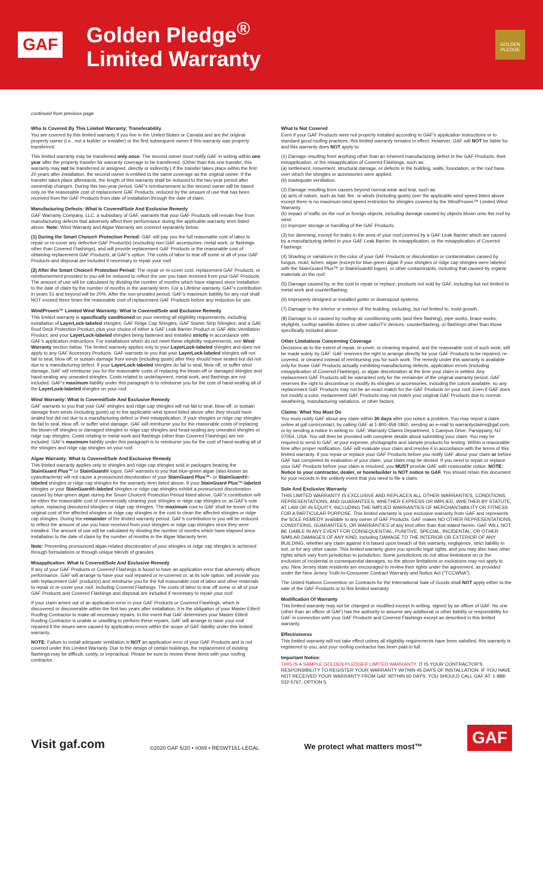GAF
Golden Pledge<sup>®</sup>
Limited Warranty
GOLDEN PLEDGE
continued from previous page
Who Is Covered By This Limited Warranty; Transferability
You are covered by this limited warranty if you live in the United States or Canada and are the original property owner (i.e., not a builder or installer) or the first subsequent owner if this warranty was properly transferred.
This limited warranty may be transferred only once. The second owner must notify GAF in writing within one year after the property transfer for warranty coverage to be transferred. (Other than this one transfer, this warranty may not be transferred or assigned, directly or indirectly.) If the transfer takes place within the first 20 years after installation, the second owner is entitled to the same coverage as the original owner. If the transfer takes place afterwards, the length of this warranty shall be reduced to the two-year period after ownership changes. During this two-year period, GAF's reimbursement to the second owner will be based only on the reasonable cost of replacement GAF Products, reduced by the amount of use that has been received from the GAF Products from date of installation through the date of claim.
Manufacturing Defects: What Is Covered/Sole And Exclusive Remedy
GAF Warranty Company, LLC, a subsidiary of GAF, warrants that your GAF Products will remain free from manufacturing defects that adversely affect their performance during the applicable warranty term listed above. Note: Wind Warranty and Algae Warranty are covered separately below.
(1) During the Smart Choice® Protection Period: GAF will pay you the full reasonable cost of labor to repair or re-cover any defective GAF Product(s) (excluding non-GAF accessories, metal work, or flashings other than Covered Flashings), and will provide replacement GAF Products or the reasonable cost of obtaining replacement GAF Products, at GAF's option. The costs of labor to tear off some or all of your GAF Products and disposal are included if necessary to repair your roof.
(2) After the Smart Choice® Protection Period: The repair or re-cover cost, replacement GAF Products, or reimbursement provided to you will be reduced to reflect the use you have received from your GAF Products. The amount of use will be calculated by dividing the number of months which have elapsed since installation to the date of claim by the number of months in the warranty term. For a Lifetime warranty, GAF's contribution in years 51 and beyond will be 20%. After the non-prorated period, GAF's maximum liability for any roof shall NOT exceed three times the reasonable cost of replacement GAF Products before any reduction for use.
WindProven™ Limited Wind Warranty: What Is Covered/Sole and Exclusive Remedy
This limited warranty is specifically conditioned on your meeting all eligibility requirements, including installation of LayerLock-labeled shingles, GAF Ridge Cap Shingles, GAF Starter Strip Shingles, and a GAF Roof Deck Protection Product, plus your choice of either a GAF Leak Barrier Product or GAF Attic Ventilation Product, and your LayerLock-labeled shingles being fastened and installed strictly in accordance with GAF's application instructions. For installations which do not meet these eligibility requirements, see Wind Warranty section below. The limited warranty applies only to your LayerLock-labeled shingles and does not apply to any GAF Accessory Products. GAF warrants to you that your LayerLock-labeled shingles will not fail to seal, blow off, or sustain damage from winds (including gusts) after they should have sealed but did not due to a manufacturing defect. If your LayerLock-labeled shingles do fail to seal, blow off, or suffer wind damage, GAF will reimburse you for the reasonable costs of replacing the blown-off or damaged shingles and hand-sealing any unsealed shingles. Costs related to underlayment, metal work, and flashings are not included. GAF's maximum liability under this paragraph is to reimburse you for the cost of hand-sealing all of the LayerLock-labeled shingles on your roof.
Wind Warranty: What Is Covered/Sole And Exclusive Remedy
GAF warrants to you that your GAF shingles and ridge cap shingles will not fail to seal, blow off, or sustain damage from winds (including gusts) up to the applicable wind speed listed above after they should have sealed but did not due to a manufacturing defect or their misapplication. If your shingles or ridge cap shingles do fail to seal, blow off, or suffer wind damage, GAF will reimburse you for the reasonable costs of replacing the blown-off shingles or damaged shingles or ridge cap shingles and head-sealing any unsealed shingles or ridge cap shingles. Costs relating to metal work and flashings (other than Covered Flashings) are not included. GAF's maximum liability under this paragraph is to reimburse you for the cost of hand-sealing all of the shingles and ridge cap shingles on your roof.
Algae Warranty: What Is Covered/Sole And Exclusive Remedy
This limited warranty applies only to shingles and ridge cap shingles sold in packages bearing the StainGuard Plus™ or StainGuard® logos. GAF warrants to you that blue-green algae (also known as cyanobacteria) will not cause a pronounced discoloration of your StainGuard Plus™- or StainGuard®-labeled shingles or ridge cap shingles for the warranty term listed above. If your StainGuard Plus™-labeled shingles or your StainGuard®-labeled shingles or ridge cap shingles exhibit a pronounced discoloration caused by blue-green algae during the Smart Choice® Protection Period listed above, GAF's contribution will be either the reasonable cost of commercially cleaning your shingles or ridge cap shingles or, at GAF's sole option, replacing discolored shingles or ridge cap shingles. The maximum cost to GAF shall be lesser of the original cost of the affected shingles or ridge cap shingles or the cost to clean the affected shingles or ridge cap shingles. During the remainder of the limited warranty period, GAF's contribution to you will be reduced to reflect the amount of use you have received from your shingles or ridge cap shingles since they were installed. The amount of use will be calculated by dividing the number of months which have elapsed since installation to the date of claim by the number of months in the Algae Warranty term.
Note: Preventing pronounced algae-related discoloration of your shingles or ridge cap shingles is achieved through formulations or through unique blends of granules.
Misapplication: What Is Covered/Sole And Exclusive Remedy
If any of your GAF Products or Covered Flashings is found to have an application error that adversely affects performance, GAF will arrange to have your roof repaired or re-covered or, at its sole option, will provide you with replacement GAF product(s) and reimburse you for the full reasonable cost of labor and other materials to repair or re-cover your roof, including Covered Flashings. The costs of labor to tear off some or all of your GAF Products and Covered Flashings and disposal are included if necessary to repair your roof.
If your claim arises out of an application error in your GAF Products or Covered Flashings, which is discovered or discoverable within the first two years after installation, it is the obligation of your Master Elite® Roofing Contractor to make all necessary repairs. In the event that GAF determines your Master Elite® Roofing Contractor is unable or unwilling to perform these repairs, GAF will arrange to have your roof repaired if the issues were caused by application errors within the scope of GAF liability under this limited warranty.
NOTE: Failure to install adequate ventilation is NOT an application error of your GAF Products and is not covered under this Limited Warranty. Due to the design of certain buildings, the replacement of existing flashings may be difficult, costly, or impractical. Please be sure to review these items with your roofing contractor.
What Is Not Covered
Even if your GAF Products were not properly installed according to GAF's application instructions or to standard good roofing practices, this limited warranty remains in effect. However, GAF will NOT be liable for and this warranty does NOT apply to:
(1) Damage resulting from anything other than an inherent manufacturing defect in the GAF Products, their misapplication, or the misapplication of Covered Flashings, such as:
(a) settlement, movement, structural damage, or defects in the building, walls, foundation, or the roof base over which the shingles or accessories were applied.
(b) inadequate ventilation.
(2) Damage resulting from causes beyond normal wear and tear, such as:
(a) acts of nature, such as hail, fire, or winds (including gusts) over the applicable wind speed listed above except there is no maximum wind speed restriction for shingles covered by the WindProven™ Limited Wind Warranty.
(b) impact of traffic on the roof or foreign objects, including damage caused by objects blown onto the roof by wind.
(c) improper storage or handling of the GAF Products.
(3) Ice damming, except for leaks in the area of your roof covered by a GAF Leak Barrier which are caused by a manufacturing defect in your GAF Leak Barrier, its misapplication, or the misapplication of Covered Flashings.
(4) Shading or variations in the color of your GAF Products or discoloration or contamination caused by fungus, mold, lichen, algae (except for blue-green algae if your shingles or ridge cap shingles were labeled with the StainGuard Plus™ or StainGuard® logos), or other contaminants, including that caused by organic materials on the roof.
(5) Damage caused by, or the cost to repair or replace, products not sold by GAF, including but not limited to metal work and counterflashing.
(6) Improperly designed or installed gutter or downspout systems.
(7) Damage to the interior or exterior of the building, including, but not limited to, mold growth.
(8) Damage to or caused by rooftop air conditioning units (and their flashing), pipe works, brace works, skylights, rooftop satellite dishes or other radio/TV devices, counterflashing, or flashings other than those specifically included above.
Other Limitations Concerning Coverage
Decisions as to the extent of repair, re-cover, or cleaning required, and the reasonable cost of such work, will be made solely by GAF. GAF reserves the right to arrange directly for your GAF Products to be repaired, re-covered, or cleaned instead of reimbursing you for such work. The remedy under this warranty is available only for those GAF Products actually exhibiting manufacturing defects, application errors (including misapplication of Covered Flashings), or algae discoloration at the time your claim is settled. Any replacement GAF Products will be warranted only for the remainder of the original warranty period. GAF reserves the right to discontinue or modify its shingles or accessories, including the colors available, so any replacement GAF Products may not be an exact match for the GAF Products on your roof. Even if GAF does not modify a color, replacement GAF Products may not match your original GAF Products due to normal weathering, manufacturing variations, or other factors.
Claims: What You Must Do
You must notify GAF about any claim within 30 days after you notice a problem. You may report a claim online at gaf.com/contact, by calling GAF at 1-800-458-1860, sending an e-mail to warrantyclaims@gaf.com, or by sending a notice in writing to: GAF, Warranty Claims Department, 1 Campus Drive, Parsippany, NJ 07054, USA. You will then be provided with complete details about submitting your claim. You may be required to send to GAF, at your expense, photographs and sample products for testing. Within a reasonable time after proper notification, GAF will evaluate your claim and resolve it in accordance with the terms of this limited warranty. If you repair or replace your GAF Products before you notify GAF about your claim or before GAF has completed its evaluation of your claim, your claim may be denied. If you need to repair or replace your GAF Products before your claim is resolved, you MUST provide GAF with reasonable notice. NOTE: Notice to your contractor, dealer, or homebuilder is NOT notice to GAF. You should retain this document for your records in the unlikely event that you need to file a claim.
Sole And Exclusive Warranty
THIS LIMITED WARRANTY IS EXCLUSIVE AND REPLACES ALL OTHER WARRANTIES, CONDITIONS, REPRESENTATIONS, AND GUARANTEES, WHETHER EXPRESS OR IMPLIED, WHETHER BY STATUTE, AT LAW OR IN EQUITY, INCLUDING THE IMPLIED WARRANTIES OF MERCHANTABILITY OR FITNESS FOR A PARTICULAR PURPOSE. This limited warranty is your exclusive warranty from GAF and represents the SOLE REMEDY available to any owner of GAF Products. GAF makes NO OTHER REPRESENTATIONS, CONDITIONS, GUARANTEES, OR WARRANTIES of any kind other than that stated herein. GAF WILL NOT BE LIABLE IN ANY EVENT FOR CONSEQUENTIAL, PUNITIVE, SPECIAL, INCIDENTAL, OR OTHER SIMILAR DAMAGES OF ANY KIND, including DAMAGE TO THE INTERIOR OR EXTERIOR OF ANY BUILDING, whether any claim against it is based upon breach of this warranty, negligence, strict liability in tort, or for any other cause. This limited warranty gives you specific legal rights, and you may also have other rights which vary from jurisdiction to jurisdiction. Some jurisdictions do not allow limitations on or the exclusion of incidental or consequential damages, so the above limitations or exclusions may not apply to you. New Jersey state residents are encouraged to review their rights under the agreement, as provided under the New Jersey Truth-In-Consumer Contract Warranty and Notice Act ("TCCWNA").
The United Nations Convention on Contracts for the International Sale of Goods shall NOT apply either to the sale of the GAF Products or to this limited warranty.
Modification Of Warranty
This limited warranty may not be changed or modified except in writing, signed by an officer of GAF. No one (other than an officer of GAF) has the authority to assume any additional or other liability or responsibility for GAF in connection with your GAF Products and Covered Flashings except as described in this limited warranty.
Effectiveness
This limited warranty will not take effect unless all eligibility requirements have been satisfied, this warranty is registered to you, and your roofing contractor has been paid in full.
Important Notice:
THIS IS A SAMPLE GOLDEN PLEDGE® LIMITED WARRANTY. IT IS YOUR CONTRACTOR'S RESPONSIBILITY TO REGISTER YOUR WARRANTY WITHIN 45 DAYS OF INSTALLATION. IF YOU HAVE NOT RECEIVED YOUR WARRANTY FROM GAF WITHIN 60 DAYS, YOU SHOULD CALL GAF AT: 1-888-532-5767, OPTION 5.
Visit gaf.com ©2020 GAF 5/20 • #089 • RESWT161-LEGAL We protect what matters most™ GAF